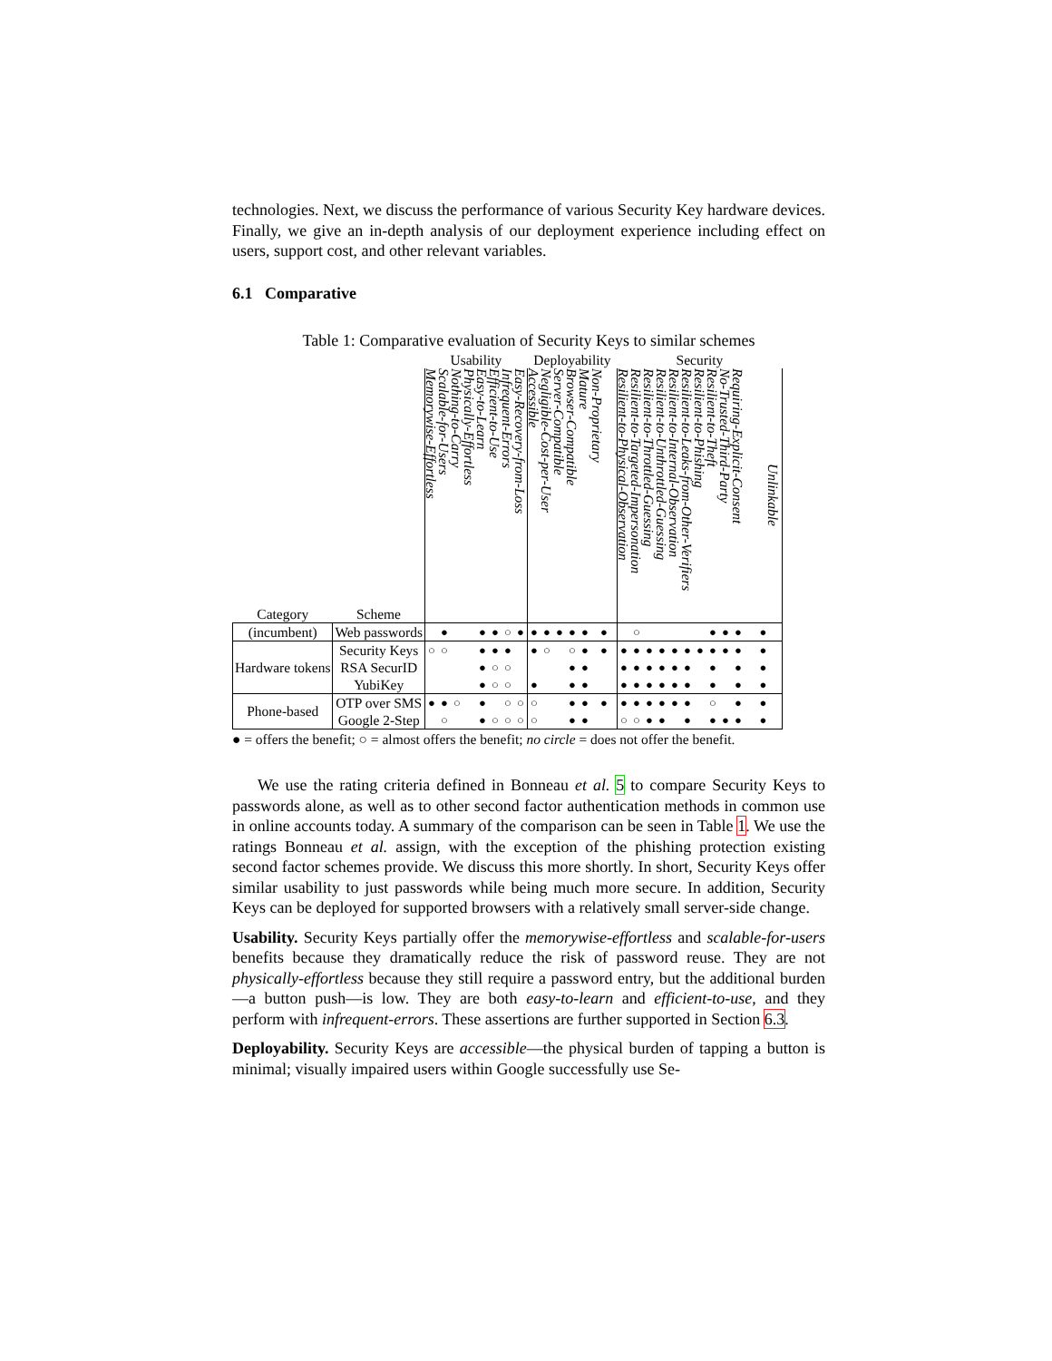technologies. Next, we discuss the performance of various Security Key hardware devices. Finally, we give an in-depth analysis of our deployment experience including effect on users, support cost, and other relevant variables.
6.1 Comparative
Table 1: Comparative evaluation of Security Keys to similar schemes
| | | Usability | | | | | | | | Deployability | | | | | | Security | | | | | | | | | | |
| --- | --- | --- | --- | --- | --- | --- | --- | --- | --- | --- | --- | --- | --- | --- | --- | --- | --- | --- | --- | --- | --- | --- | --- | --- | --- | --- |
| Category | Scheme | Memorywise-Effortless | Scalable-for-Users | Nothing-to-Carry | Physically-Effortless | Easy-to-Learn | Efficient-to-Use | Infrequent-Errors | Easy-Recovery-from-Loss | Accessible | Negligible-Cost-per-User | Server-Compatible | Browser-Compatible | Mature | Non-Proprietary | Resilient-to-Physical-Observation | Resilient-to-Targeted-Impersonation | Resilient-to-Throttled-Guessing | Resilient-to-Unthrottled-Guessing | Resilient-to-Internal-Observation | Resilient-to-Leaks-from-Other-Verifiers | Resilient-to-Phishing | Resilient-to-Theft | No-Trusted-Third-Party | Requiring-Explicit-Consent | Unlinkable |
| (incumbent) | Web passwords | | ● | | | ● | ● | ○ | ● | ● | ● | ● | ● | ● | ● | | ○ | | | | | | ● | ● | ● | ● |
| Hardware tokens | Security Keys | ○ | ○ | | | ● | ● | ● | | ● | ○ | | ○ | ● | ● | ● | ● | ● | ● | ● | ● | ● | ● | ● | ● | ● |
| | RSA SecurID | | | | | ● | ○ | ○ | | | | | ● | ● | | ● | ● | ● | ● | ● | ● | | ● | | ● | ● |
| | YubiKey | | | | | ● | ○ | ○ | | ● | | | ● | ● | | ● | ● | ● | ● | ● | ● | | ● | | ● | ● |
| Phone-based | OTP over SMS | ● | ● | ○ | | ● | | ○ | ○ | ○ | | | ● | ● | ● | ● | ● | ● | ● | ● | ● | | ○ | | ● | ● |
| | Google 2-Step | | ○ | | | ● | ○ | ○ | ○ | ○ | | | ● | ● | | ○ | ○ | ● | ● | | ● | | ● | ● | ● | ● |
● = offers the benefit; ○ = almost offers the benefit; no circle = does not offer the benefit.
We use the rating criteria defined in Bonneau et al. 5 to compare Security Keys to passwords alone, as well as to other second factor authentication methods in common use in online accounts today. A summary of the comparison can be seen in Table 1. We use the ratings Bonneau et al. assign, with the exception of the phishing protection existing second factor schemes provide. We discuss this more shortly. In short, Security Keys offer similar usability to just passwords while being much more secure. In addition, Security Keys can be deployed for supported browsers with a relatively small server-side change.
Usability. Security Keys partially offer the memorywise-effortless and scalable-for-users benefits because they dramatically reduce the risk of password reuse. They are not physically-effortless because they still require a password entry, but the additional burden—a button push—is low. They are both easy-to-learn and efficient-to-use, and they perform with infrequent-errors. These assertions are further supported in Section 6.3.
Deployability. Security Keys are accessible—the physical burden of tapping a button is minimal; visually impaired users within Google successfully use Se-